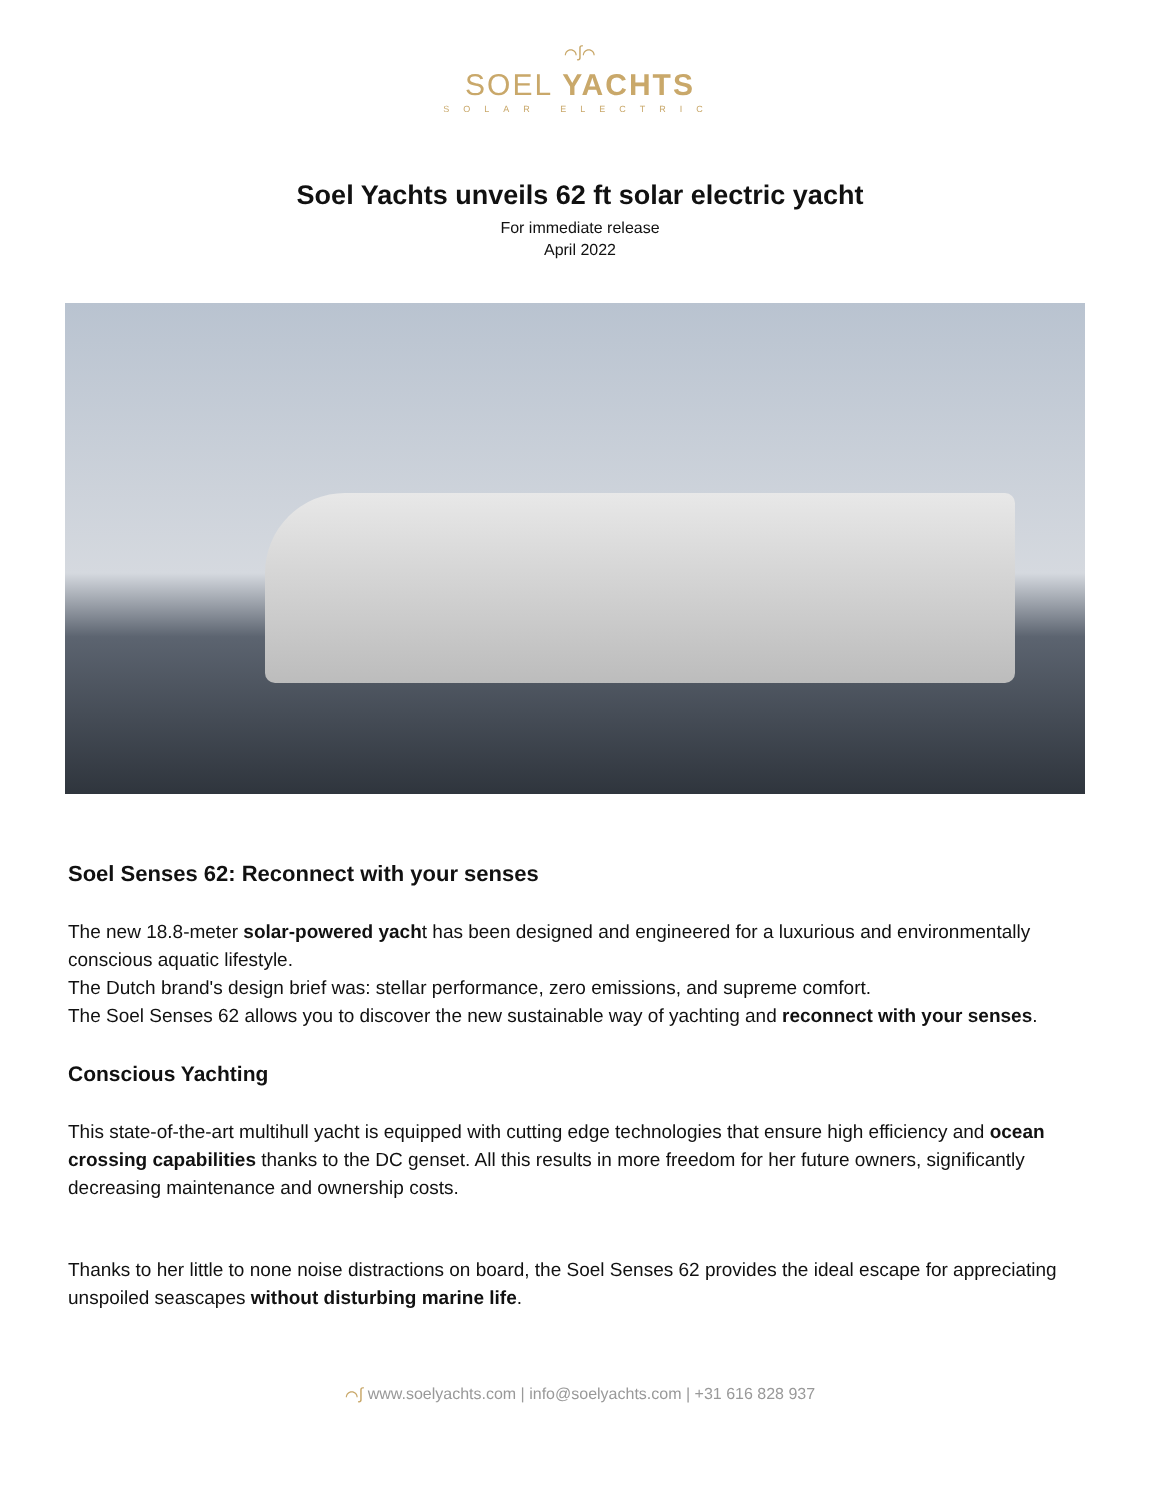⌒∫⌒
SOEL YACHTS
SOLAR ELECTRIC
Soel Yachts unveils 62 ft solar electric yacht
For immediate release
April 2022
Soel Senses 62: Reconnect with your senses
The new 18.8-meter solar-powered yacht has been designed and engineered for a luxurious and environmentally conscious aquatic lifestyle.
The Dutch brand's design brief was: stellar performance, zero emissions, and supreme comfort.
The Soel Senses 62 allows you to discover the new sustainable way of yachting and reconnect with your senses.
Conscious Yachting
This state-of-the-art multihull yacht is equipped with cutting edge technologies that ensure high efficiency and ocean crossing capabilities thanks to the DC genset. All this results in more freedom for her future owners, significantly decreasing maintenance and ownership costs.
Thanks to her little to none noise distractions on board, the Soel Senses 62 provides the ideal escape for appreciating unspoiled seascapes without disturbing marine life.
⌒∫ www.soelyachts.com | info@soelyachts.com | +31 616 828 937